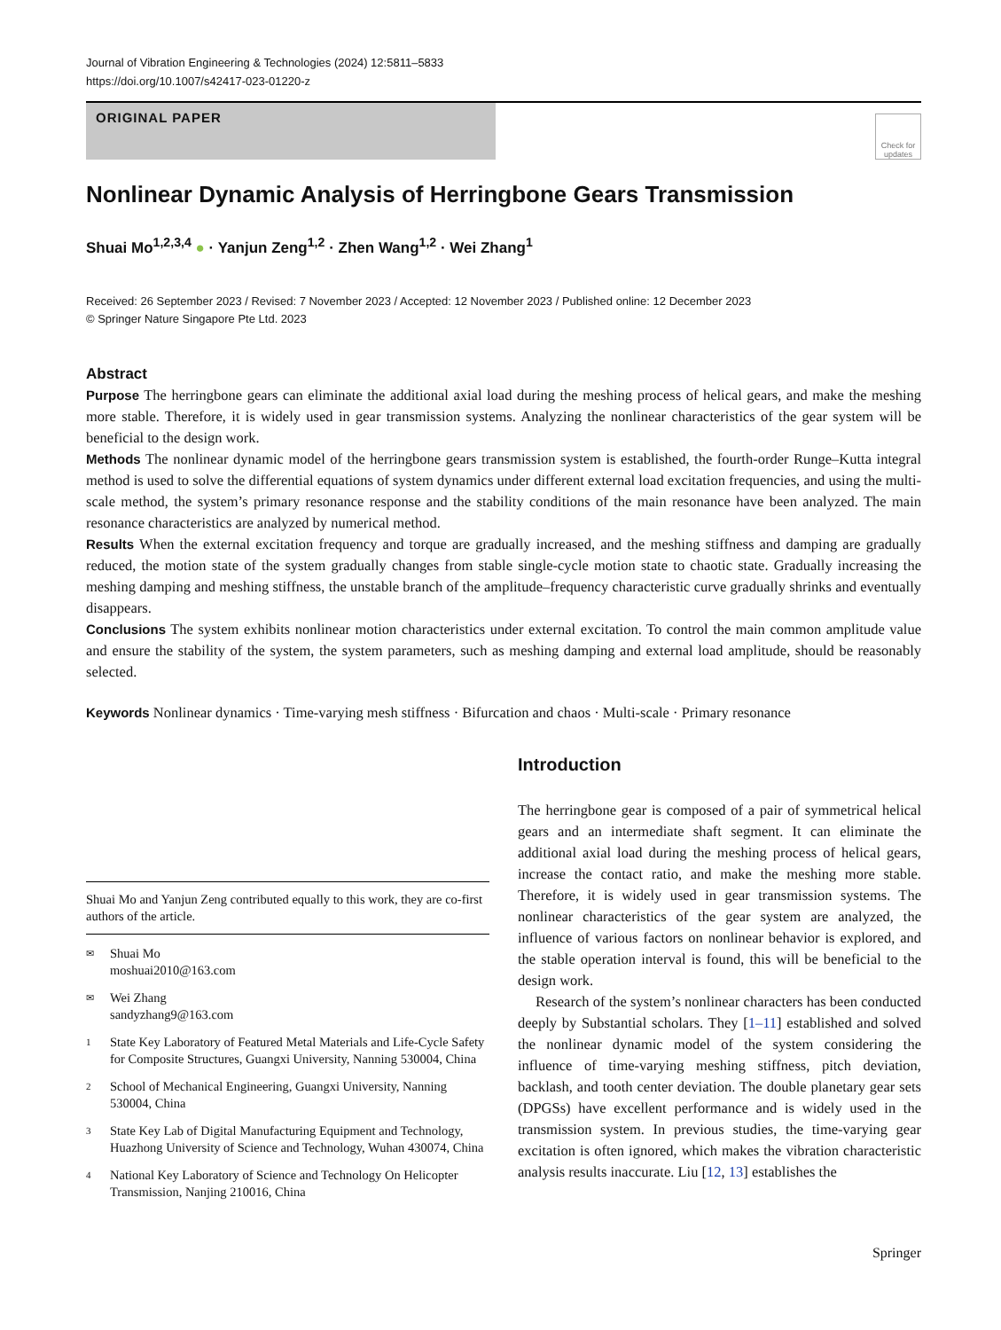Journal of Vibration Engineering & Technologies (2024) 12:5811–5833
https://doi.org/10.1007/s42417-023-01220-z
ORIGINAL PAPER
Check for updates
Nonlinear Dynamic Analysis of Herringbone Gears Transmission
Shuai Mo<sup>1,2,3,4</sup> ● · Yanjun Zeng<sup>1,2</sup> · Zhen Wang<sup>1,2</sup> · Wei Zhang<sup>1</sup>
Received: 26 September 2023 / Revised: 7 November 2023 / Accepted: 12 November 2023 / Published online: 12 December 2023
© Springer Nature Singapore Pte Ltd. 2023
Abstract
Purpose The herringbone gears can eliminate the additional axial load during the meshing process of helical gears, and make the meshing more stable. Therefore, it is widely used in gear transmission systems. Analyzing the nonlinear characteristics of the gear system will be beneficial to the design work.
Methods The nonlinear dynamic model of the herringbone gears transmission system is established, the fourth-order Runge–Kutta integral method is used to solve the differential equations of system dynamics under different external load excitation frequencies, and using the multi-scale method, the system’s primary resonance response and the stability conditions of the main resonance have been analyzed. The main resonance characteristics are analyzed by numerical method.
Results When the external excitation frequency and torque are gradually increased, and the meshing stiffness and damping are gradually reduced, the motion state of the system gradually changes from stable single-cycle motion state to chaotic state. Gradually increasing the meshing damping and meshing stiffness, the unstable branch of the amplitude–frequency characteristic curve gradually shrinks and eventually disappears.
Conclusions The system exhibits nonlinear motion characteristics under external excitation. To control the main common amplitude value and ensure the stability of the system, the system parameters, such as meshing damping and external load amplitude, should be reasonably selected.
Keywords Nonlinear dynamics · Time-varying mesh stiffness · Bifurcation and chaos · Multi-scale · Primary resonance
Shuai Mo and Yanjun Zeng contributed equally to this work, they are co-first authors of the article.
✉ Shuai Mo
moshuai2010@163.com
✉ Wei Zhang
sandyzhang9@163.com
1 State Key Laboratory of Featured Metal Materials and Life-Cycle Safety for Composite Structures, Guangxi University, Nanning 530004, China
2 School of Mechanical Engineering, Guangxi University, Nanning 530004, China
3 State Key Lab of Digital Manufacturing Equipment and Technology, Huazhong University of Science and Technology, Wuhan 430074, China
4 National Key Laboratory of Science and Technology On Helicopter Transmission, Nanjing 210016, China
Introduction
The herringbone gear is composed of a pair of symmetrical helical gears and an intermediate shaft segment. It can eliminate the additional axial load during the meshing process of helical gears, increase the contact ratio, and make the meshing more stable. Therefore, it is widely used in gear transmission systems. The nonlinear characteristics of the gear system are analyzed, the influence of various factors on nonlinear behavior is explored, and the stable operation interval is found, this will be beneficial to the design work.
Research of the system’s nonlinear characters has been conducted deeply by Substantial scholars. They [1–11] established and solved the nonlinear dynamic model of the system considering the influence of time-varying meshing stiffness, pitch deviation, backlash, and tooth center deviation. The double planetary gear sets (DPGSs) have excellent performance and is widely used in the transmission system. In previous studies, the time-varying gear excitation is often ignored, which makes the vibration characteristic analysis results inaccurate. Liu [12, 13] establishes the
Springer